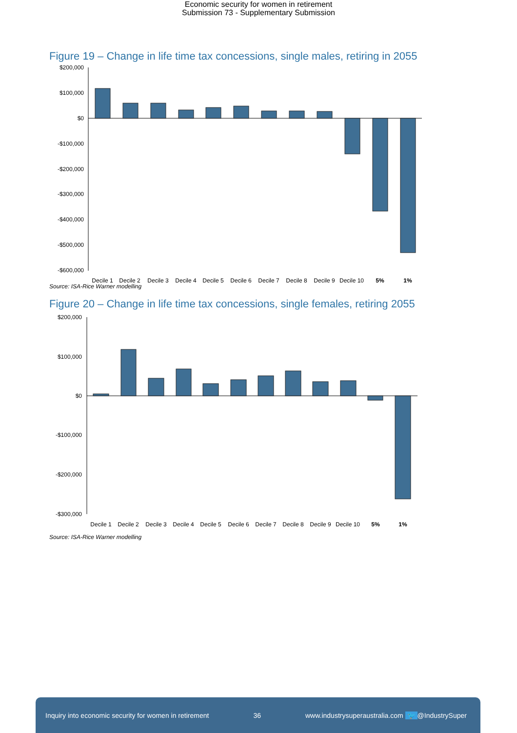Economic security for women in retirement
Submission 73 - Supplementary Submission
Figure 19 – Change in life time tax concessions, single males, retiring in 2055
$200,000
$100,000
$0
-$100,000
-$200,000
-$300,000
-$400,000
-$500,000
-$600,000
Decile 1
Decile 2
Decile 3
Decile 4
Decile 5
Decile 6
Decile 7
Decile 8
Decile 9
Decile 10
5%
1%
Source: ISA-Rice Warner modelling
Figure 20 – Change in life time tax concessions, single females, retiring 2055
$200,000
$100,000
$0
-$100,000
-$200,000
-$300,000
Decile 1
Decile 2
Decile 3
Decile 4
Decile 5
Decile 6
Decile 7
Decile 8
Decile 9
Decile 10
5%
1%
Source: ISA-Rice Warner modelling
Inquiry into economic security for women in retirement 36 www.industrysuperaustralia.com 🐦 @IndustrySuper